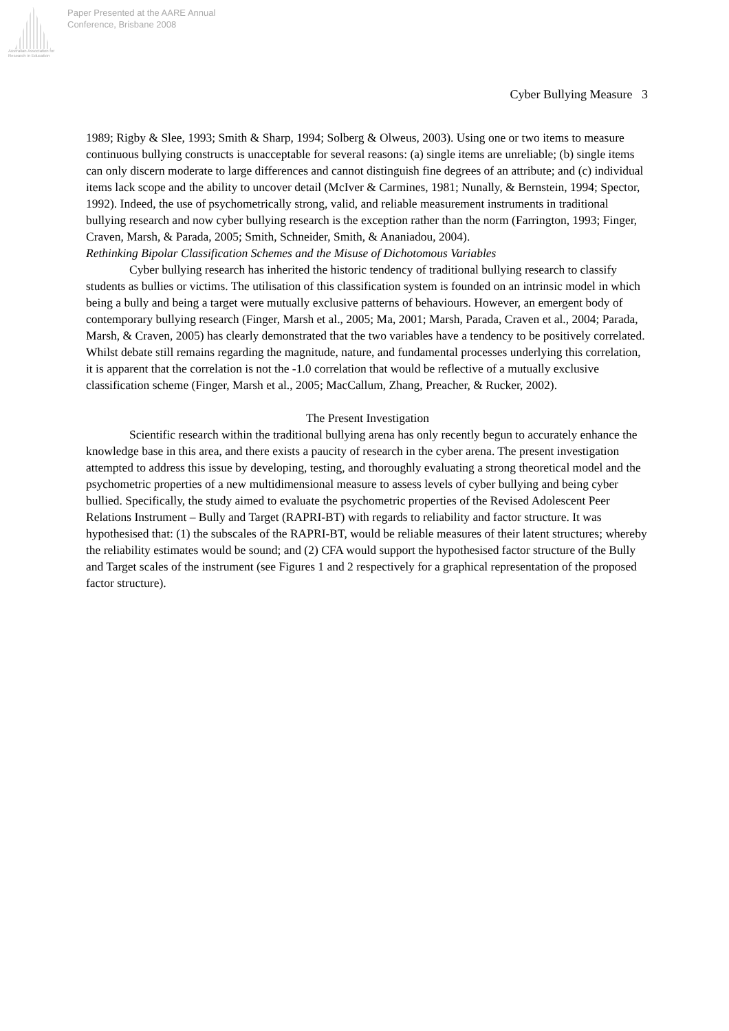Australian Association for Research in Education
Paper Presented at the AARE Annual
Conference, Brisbane 2008
Cyber Bullying Measure 3
1989; Rigby & Slee, 1993; Smith & Sharp, 1994; Solberg & Olweus, 2003). Using one or two items to measure continuous bullying constructs is unacceptable for several reasons: (a) single items are unreliable; (b) single items can only discern moderate to large differences and cannot distinguish fine degrees of an attribute; and (c) individual items lack scope and the ability to uncover detail (McIver & Carmines, 1981; Nunally, & Bernstein, 1994; Spector, 1992). Indeed, the use of psychometrically strong, valid, and reliable measurement instruments in traditional bullying research and now cyber bullying research is the exception rather than the norm (Farrington, 1993; Finger, Craven, Marsh, & Parada, 2005; Smith, Schneider, Smith, & Ananiadou, 2004).
Rethinking Bipolar Classification Schemes and the Misuse of Dichotomous Variables
Cyber bullying research has inherited the historic tendency of traditional bullying research to classify students as bullies or victims. The utilisation of this classification system is founded on an intrinsic model in which being a bully and being a target were mutually exclusive patterns of behaviours. However, an emergent body of contemporary bullying research (Finger, Marsh et al., 2005; Ma, 2001; Marsh, Parada, Craven et al., 2004; Parada, Marsh, & Craven, 2005) has clearly demonstrated that the two variables have a tendency to be positively correlated. Whilst debate still remains regarding the magnitude, nature, and fundamental processes underlying this correlation, it is apparent that the correlation is not the -1.0 correlation that would be reflective of a mutually exclusive classification scheme (Finger, Marsh et al., 2005; MacCallum, Zhang, Preacher, & Rucker, 2002).
The Present Investigation
Scientific research within the traditional bullying arena has only recently begun to accurately enhance the knowledge base in this area, and there exists a paucity of research in the cyber arena. The present investigation attempted to address this issue by developing, testing, and thoroughly evaluating a strong theoretical model and the psychometric properties of a new multidimensional measure to assess levels of cyber bullying and being cyber bullied. Specifically, the study aimed to evaluate the psychometric properties of the Revised Adolescent Peer Relations Instrument – Bully and Target (RAPRI-BT) with regards to reliability and factor structure. It was hypothesised that: (1) the subscales of the RAPRI-BT, would be reliable measures of their latent structures; whereby the reliability estimates would be sound; and (2) CFA would support the hypothesised factor structure of the Bully and Target scales of the instrument (see Figures 1 and 2 respectively for a graphical representation of the proposed factor structure).